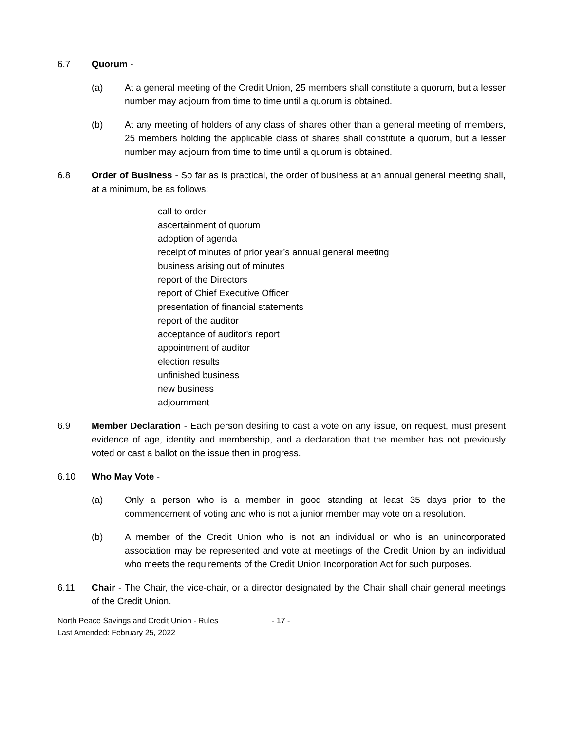6.7 Quorum -
(a) At a general meeting of the Credit Union, 25 members shall constitute a quorum, but a lesser number may adjourn from time to time until a quorum is obtained.
(b) At any meeting of holders of any class of shares other than a general meeting of members, 25 members holding the applicable class of shares shall constitute a quorum, but a lesser number may adjourn from time to time until a quorum is obtained.
6.8 Order of Business - So far as is practical, the order of business at an annual general meeting shall, at a minimum, be as follows:
call to order
ascertainment of quorum
adoption of agenda
receipt of minutes of prior year’s annual general meeting
business arising out of minutes
report of the Directors
report of Chief Executive Officer
presentation of financial statements
report of the auditor
acceptance of auditor's report
appointment of auditor
election results
unfinished business
new business
adjournment
6.9 Member Declaration - Each person desiring to cast a vote on any issue, on request, must present evidence of age, identity and membership, and a declaration that the member has not previously voted or cast a ballot on the issue then in progress.
6.10 Who May Vote -
(a) Only a person who is a member in good standing at least 35 days prior to the commencement of voting and who is not a junior member may vote on a resolution.
(b) A member of the Credit Union who is not an individual or who is an unincorporated association may be represented and vote at meetings of the Credit Union by an individual who meets the requirements of the Credit Union Incorporation Act for such purposes.
6.11 Chair - The Chair, the vice-chair, or a director designated by the Chair shall chair general meetings of the Credit Union.
North Peace Savings and Credit Union - Rules
Last Amended: February 25, 2022
- 17 -